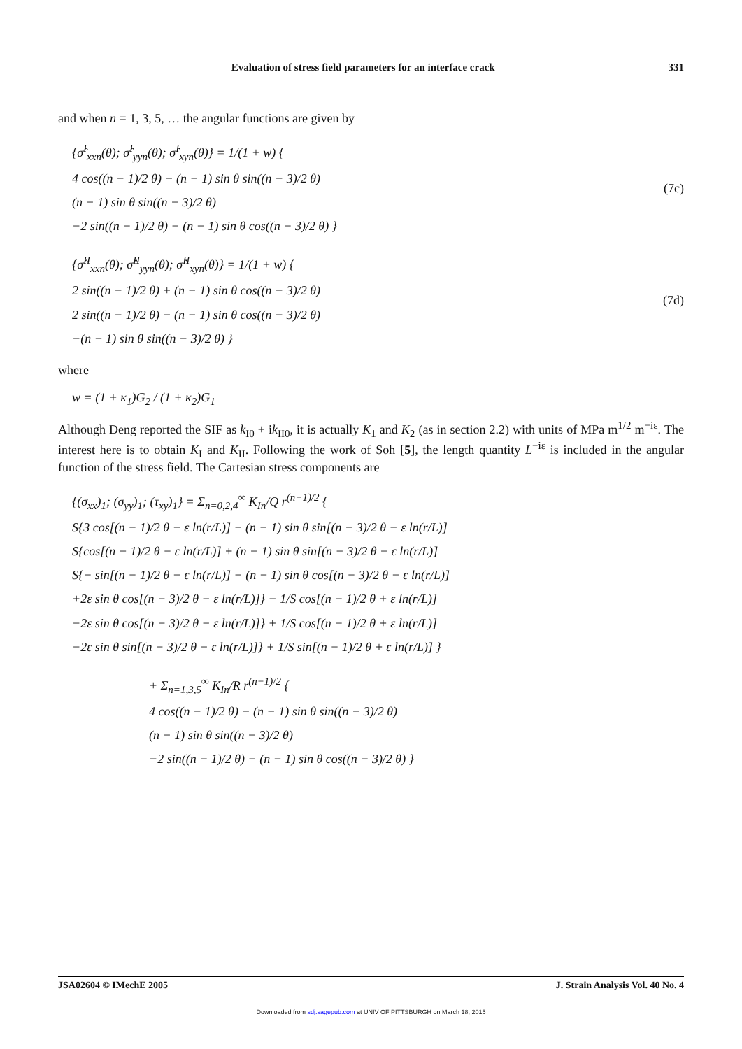Evaluation of stress field parameters for an interface crack 331
and when n = 1, 3, 5, … the angular functions are given by
{σ̂<sup>I</sup><sub>xxn</sub>(θ); σ̂<sup>I</sup><sub>yyn</sub>(θ); σ̂<sup>I</sup><sub>xyn</sub>(θ)} = 1/(1 + w) {
4 cos((n − 1)/2 θ) − (n − 1) sin θ sin((n − 3)/2 θ)
(n − 1) sin θ sin((n − 3)/2 θ)
−2 sin((n − 1)/2 θ) − (n − 1) sin θ cos((n − 3)/2 θ) }
(7c)
{σ̂<sup>II</sup><sub>xxn</sub>(θ); σ̂<sup>II</sup><sub>yyn</sub>(θ); σ̂<sup>II</sup><sub>xyn</sub>(θ)} = 1/(1 + w) {
2 sin((n − 1)/2 θ) + (n − 1) sin θ cos((n − 3)/2 θ)
2 sin((n − 1)/2 θ) − (n − 1) sin θ cos((n − 3)/2 θ)
−(n − 1) sin θ sin((n − 3)/2 θ) }
(7d)
where
w = (1 + κ<sub>1</sub>)G<sub>2</sub> / (1 + κ<sub>2</sub>)G<sub>1</sub>
Although Deng reported the SIF as k<sub>I0</sub> + ik<sub>II0</sub>, it is actually K<sub>1</sub> and K<sub>2</sub> (as in section 2.2) with units of MPa m<sup>1/2</sup> m<sup>−iε</sup>. The interest here is to obtain K<sub>I</sub> and K<sub>II</sub>. Following the work of Soh [5], the length quantity L<sup>−iε</sup> is included in the angular function of the stress field. The Cartesian stress components are
{(σ<sub>xx</sub>)<sub>1</sub>; (σ<sub>yy</sub>)<sub>1</sub>; (τ<sub>xy</sub>)<sub>1</sub>} = Σ<sub>n=0,2,4</sub><sup>∞</sup> K<sub>In</sub>/Q r<sup>(n−1)/2</sup> {
S{3 cos[(n − 1)/2 θ − ε ln(r/L)] − (n − 1) sin θ sin[(n − 3)/2 θ − ε ln(r/L)]
S{cos[(n − 1)/2 θ − ε ln(r/L)] + (n − 1) sin θ sin[(n − 3)/2 θ − ε ln(r/L)]
S{− sin[(n − 1)/2 θ − ε ln(r/L)] − (n − 1) sin θ cos[(n − 3)/2 θ − ε ln(r/L)]
+2ε sin θ cos[(n − 3)/2 θ − ε ln(r/L)]} − 1/S cos[(n − 1)/2 θ + ε ln(r/L)]
−2ε sin θ cos[(n − 3)/2 θ − ε ln(r/L)]} + 1/S cos[(n − 1)/2 θ + ε ln(r/L)]
−2ε sin θ sin[(n − 3)/2 θ − ε ln(r/L)]} + 1/S sin[(n − 1)/2 θ + ε ln(r/L)] }
+ Σ<sub>n=1,3,5</sub><sup>∞</sup> K<sub>In</sub>/R r<sup>(n−1)/2</sup> {
4 cos((n − 1)/2 θ) − (n − 1) sin θ sin((n − 3)/2 θ)
(n − 1) sin θ sin((n − 3)/2 θ)
−2 sin((n − 1)/2 θ) − (n − 1) sin θ cos((n − 3)/2 θ) }
JSA02604 © IMechE 2005 J. Strain Analysis Vol. 40 No. 4
Downloaded from sdj.sagepub.com at UNIV OF PITTSBURGH on March 18, 2015